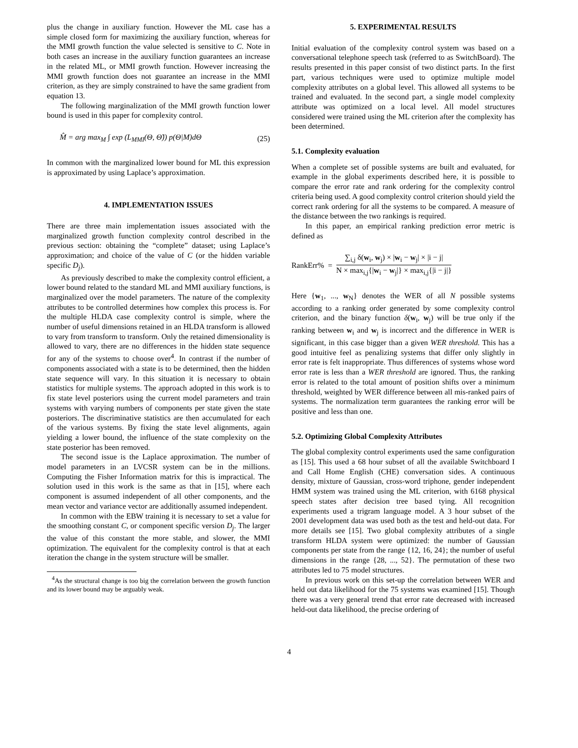plus the change in auxiliary function. However the ML case has a simple closed form for maximizing the auxiliary function, whereas for the MMI growth function the value selected is sensitive to C. Note in both cases an increase in the auxiliary function guarantees an increase in the related ML, or MMI growth function. However increasing the MMI growth function does not guarantee an increase in the MMI criterion, as they are simply constrained to have the same gradient from equation 13.
The following marginalization of the MMI growth function lower bound is used in this paper for complexity control.
M̂ = arg max<sub>M</sub> ∫ exp (L<sub>MMI</sub>(Θ, Θ̃)) p(Θ|M)dΘ (25)
In common with the marginalized lower bound for ML this expression is approximated by using Laplace’s approximation.
4. IMPLEMENTATION ISSUES
There are three main implementation issues associated with the marginalized growth function complexity control described in the previous section: obtaining the “complete” dataset; using Laplace’s approximation; and choice of the value of C (or the hidden variable specific D<sub>j</sub>).
As previously described to make the complexity control efficient, a lower bound related to the standard ML and MMI auxiliary functions, is marginalized over the model parameters. The nature of the complexity attributes to be controlled determines how complex this process is. For the multiple HLDA case complexity control is simple, where the number of useful dimensions retained in an HLDA transform is allowed to vary from transform to transform. Only the retained dimensionality is allowed to vary, there are no differences in the hidden state sequence for any of the systems to choose over<sup>4</sup>. In contrast if the number of components associated with a state is to be determined, then the hidden state sequence will vary. In this situation it is necessary to obtain statistics for multiple systems. The approach adopted in this work is to fix state level posteriors using the current model parameters and train systems with varying numbers of components per state given the state posteriors. The discriminative statistics are then accumulated for each of the various systems. By fixing the state level alignments, again yielding a lower bound, the influence of the state complexity on the state posterior has been removed.
The second issue is the Laplace approximation. The number of model parameters in an LVCSR system can be in the millions. Computing the Fisher Information matrix for this is impractical. The solution used in this work is the same as that in [15], where each component is assumed independent of all other components, and the mean vector and variance vector are additionally assumed independent.
In common with the EBW training it is necessary to set a value for the smoothing constant C, or component specific version D<sub>j</sub>. The larger the value of this constant the more stable, and slower, the MMI optimization. The equivalent for the complexity control is that at each iteration the change in the system structure will be smaller.
<sup>4</sup> As the structural change is too big the correlation between the growth function and its lower bound may be arguably weak.
5. EXPERIMENTAL RESULTS
Initial evaluation of the complexity control system was based on a conversational telephone speech task (referred to as SwitchBoard). The results presented in this paper consist of two distinct parts. In the first part, various techniques were used to optimize multiple model complexity attributes on a global level. This allowed all systems to be trained and evaluated. In the second part, a single model complexity attribute was optimized on a local level. All model structures considered were trained using the ML criterion after the complexity has been determined.
5.1. Complexity evaluation
When a complete set of possible systems are built and evaluated, for example in the global experiments described here, it is possible to compare the error rate and rank ordering for the complexity control criteria being used. A good complexity control criterion should yield the correct rank ordering for all the systems to be compared. A measure of the distance between the two rankings is required.
In this paper, an empirical ranking prediction error metric is defined as
RankErr% = ∑<sub>i,j</sub> δ(w<sub>i</sub>, w<sub>j</sub>) × |w<sub>i</sub> − w<sub>j</sub>| × |i − j| N × max<sub>i,j</sub>{|w<sub>i</sub> − w<sub>j</sub>|} × max<sub>i,j</sub>{|i − j|}
Here {w<sub>1</sub>, ..., w<sub>N</sub>} denotes the WER of all N possible systems according to a ranking order generated by some complexity control criterion, and the binary function δ(w<sub>i</sub>, w<sub>j</sub>) will be true only if the ranking between w<sub>i</sub> and w<sub>j</sub> is incorrect and the difference in WER is significant, in this case bigger than a given WER threshold. This has a good intuitive feel as penalizing systems that differ only slightly in error rate is felt inappropriate. Thus differences of systems whose word error rate is less than a WER threshold are ignored. Thus, the ranking error is related to the total amount of position shifts over a minimum threshold, weighted by WER difference between all mis-ranked pairs of systems. The normalization term guarantees the ranking error will be positive and less than one.
5.2. Optimizing Global Complexity Attributes
The global complexity control experiments used the same configuration as [15]. This used a 68 hour subset of all the available Switchboard I and Call Home English (CHE) conversation sides. A continuous density, mixture of Gaussian, cross-word triphone, gender independent HMM system was trained using the ML criterion, with 6168 physical speech states after decision tree based tying. All recognition experiments used a trigram language model. A 3 hour subset of the 2001 development data was used both as the test and held-out data. For more details see [15]. Two global complexity attributes of a single transform HLDA system were optimized: the number of Gaussian components per state from the range {12, 16, 24}; the number of useful dimensions in the range {28, ..., 52}. The permutation of these two attributes led to 75 model structures.
In previous work on this set-up the correlation between WER and held out data likelihood for the 75 systems was examined [15]. Though there was a very general trend that error rate decreased with increased held-out data likelihood, the precise ordering of
4